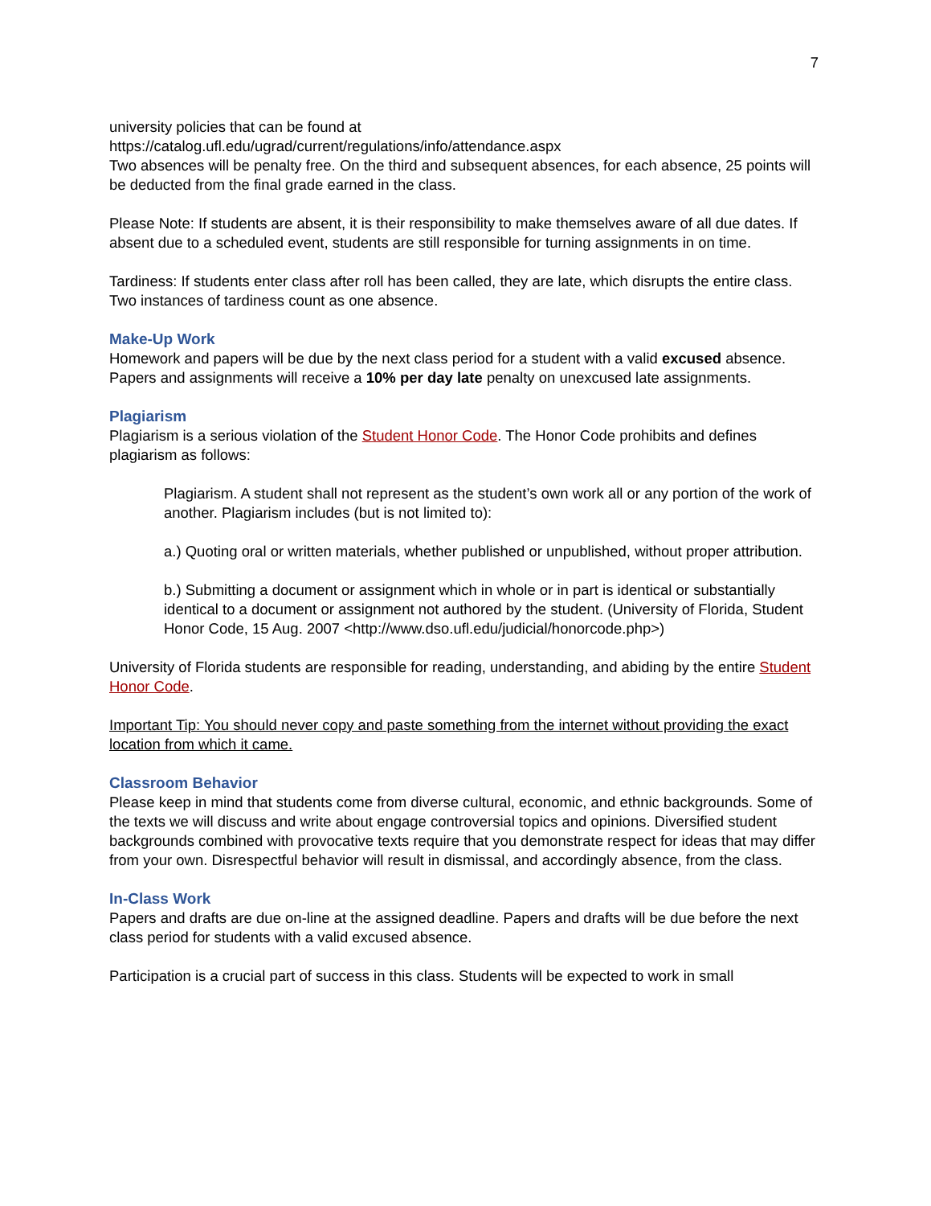7
university policies that can be found at
https://catalog.ufl.edu/ugrad/current/regulations/info/attendance.aspx
Two absences will be penalty free. On the third and subsequent absences, for each absence, 25 points will be deducted from the final grade earned in the class.
Please Note: If students are absent, it is their responsibility to make themselves aware of all due dates. If absent due to a scheduled event, students are still responsible for turning assignments in on time.
Tardiness: If students enter class after roll has been called, they are late, which disrupts the entire class. Two instances of tardiness count as one absence.
Make-Up Work
Homework and papers will be due by the next class period for a student with a valid excused absence. Papers and assignments will receive a 10% per day late penalty on unexcused late assignments.
Plagiarism
Plagiarism is a serious violation of the Student Honor Code. The Honor Code prohibits and defines plagiarism as follows:
Plagiarism. A student shall not represent as the student’s own work all or any portion of the work of another. Plagiarism includes (but is not limited to):
a.) Quoting oral or written materials, whether published or unpublished, without proper attribution.
b.) Submitting a document or assignment which in whole or in part is identical or substantially identical to a document or assignment not authored by the student. (University of Florida, Student Honor Code, 15 Aug. 2007 <http://www.dso.ufl.edu/judicial/honorcode.php>)
University of Florida students are responsible for reading, understanding, and abiding by the entire Student Honor Code.
Important Tip: You should never copy and paste something from the internet without providing the exact location from which it came.
Classroom Behavior
Please keep in mind that students come from diverse cultural, economic, and ethnic backgrounds. Some of the texts we will discuss and write about engage controversial topics and opinions. Diversified student backgrounds combined with provocative texts require that you demonstrate respect for ideas that may differ from your own. Disrespectful behavior will result in dismissal, and accordingly absence, from the class.
In-Class Work
Papers and drafts are due on-line at the assigned deadline. Papers and drafts will be due before the next class period for students with a valid excused absence.
Participation is a crucial part of success in this class. Students will be expected to work in small